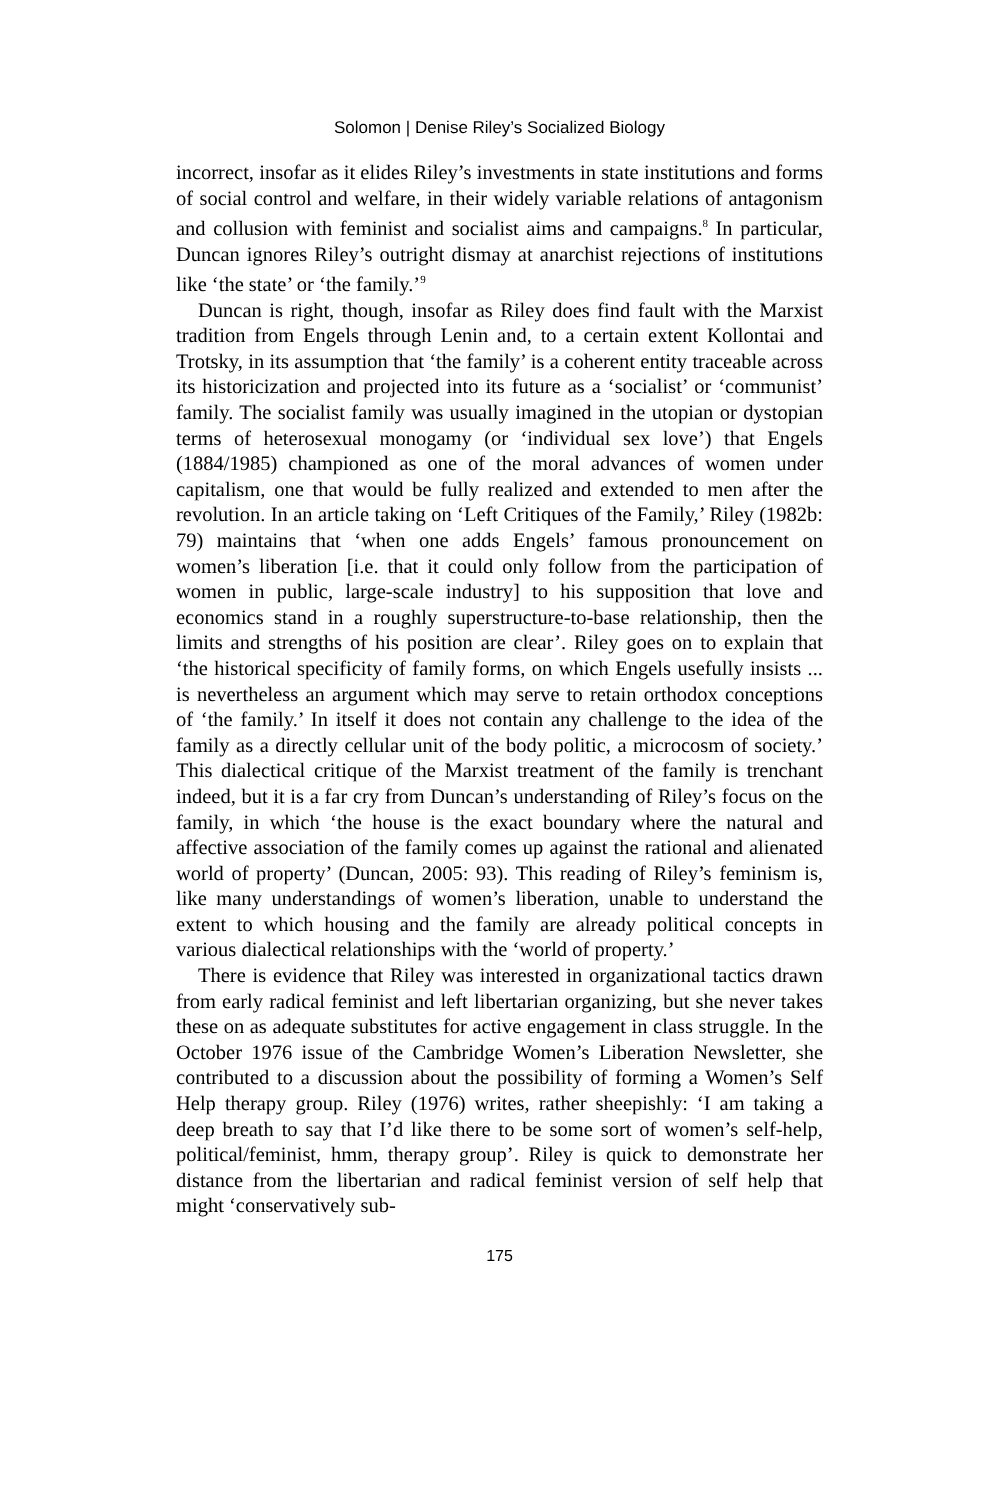Solomon | Denise Riley’s Socialized Biology
incorrect, insofar as it elides Riley’s investments in state institutions and forms of social control and welfare, in their widely variable relations of antagonism and collusion with feminist and socialist aims and campaigns.<sup>8</sup> In particular, Duncan ignores Riley’s outright dismay at anarchist rejections of institutions like ‘the state’ or ‘the family.’<sup>9</sup>
Duncan is right, though, insofar as Riley does find fault with the Marxist tradition from Engels through Lenin and, to a certain extent Kollontai and Trotsky, in its assumption that ‘the family’ is a coherent entity traceable across its historicization and projected into its future as a ‘socialist’ or ‘communist’ family. The socialist family was usually imagined in the utopian or dystopian terms of heterosexual monogamy (or ‘individual sex love’) that Engels (1884/1985) championed as one of the moral advances of women under capitalism, one that would be fully realized and extended to men after the revolution. In an article taking on ‘Left Critiques of the Family,’ Riley (1982b: 79) maintains that ‘when one adds Engels’ famous pronouncement on women’s liberation [i.e. that it could only follow from the participation of women in public, large-scale industry] to his supposition that love and economics stand in a roughly superstructure-to-base relationship, then the limits and strengths of his position are clear’. Riley goes on to explain that ‘the historical specificity of family forms, on which Engels usefully insists ... is nevertheless an argument which may serve to retain orthodox conceptions of ‘the family.’ In itself it does not contain any challenge to the idea of the family as a directly cellular unit of the body politic, a microcosm of society.’ This dialectical critique of the Marxist treatment of the family is trenchant indeed, but it is a far cry from Duncan’s understanding of Riley’s focus on the family, in which ‘the house is the exact boundary where the natural and affective association of the family comes up against the rational and alienated world of property’ (Duncan, 2005: 93). This reading of Riley’s feminism is, like many understandings of women’s liberation, unable to understand the extent to which housing and the family are already political concepts in various dialectical relationships with the ‘world of property.’
There is evidence that Riley was interested in organizational tactics drawn from early radical feminist and left libertarian organizing, but she never takes these on as adequate substitutes for active engagement in class struggle. In the October 1976 issue of the Cambridge Women’s Liberation Newsletter, she contributed to a discussion about the possibility of forming a Women’s Self Help therapy group. Riley (1976) writes, rather sheepishly: ‘I am taking a deep breath to say that I’d like there to be some sort of women’s self-help, political/feminist, hmm, therapy group’. Riley is quick to demonstrate her distance from the libertarian and radical feminist version of self help that might ‘conservatively sub-
175